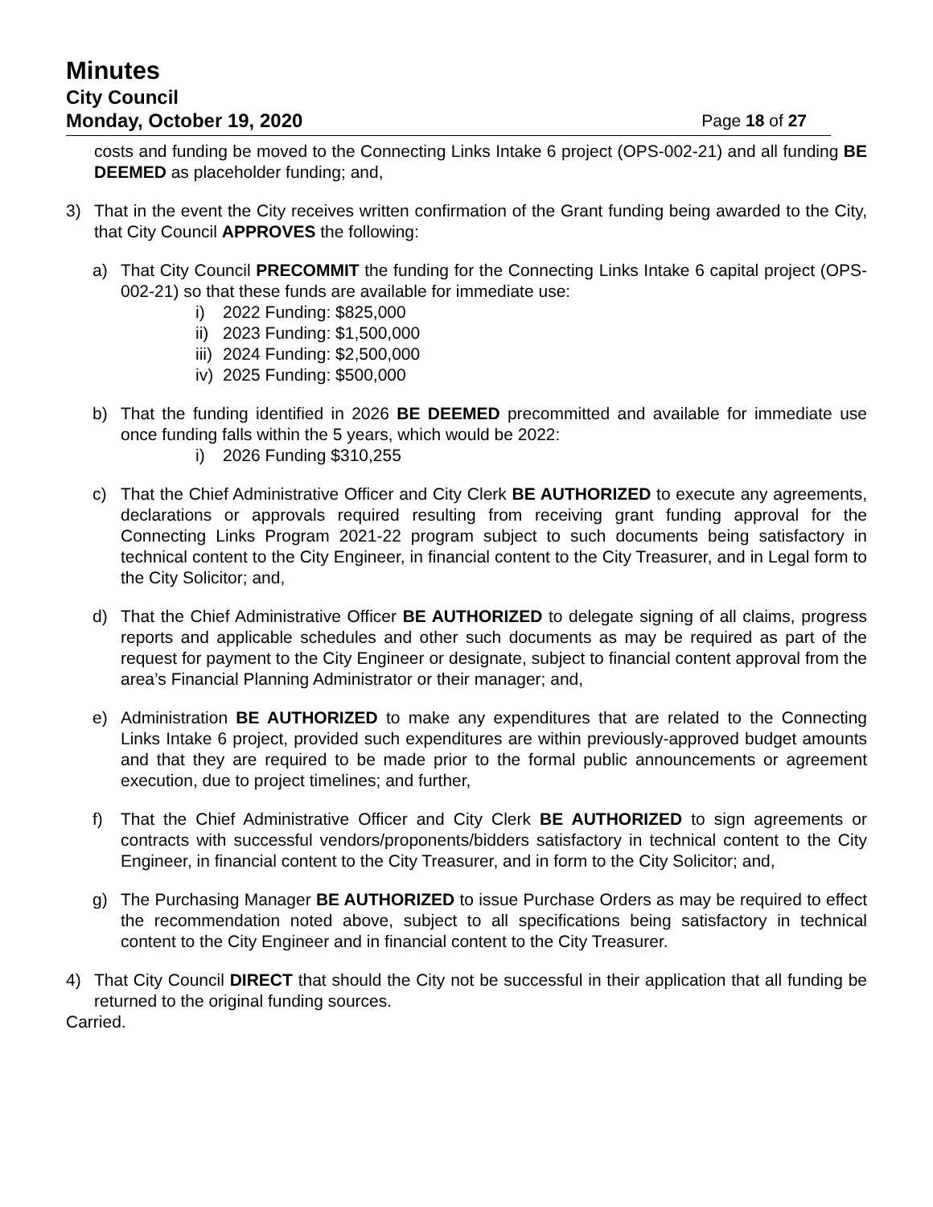Minutes
City Council
Monday, October 19, 2020 Page 18 of 27
costs and funding be moved to the Connecting Links Intake 6 project (OPS-002-21) and all funding BE DEEMED as placeholder funding; and,
3) That in the event the City receives written confirmation of the Grant funding being awarded to the City, that City Council APPROVES the following:
a) That City Council PRECOMMIT the funding for the Connecting Links Intake 6 capital project (OPS-002-21) so that these funds are available for immediate use:
i) 2022 Funding: $825,000
ii) 2023 Funding: $1,500,000
iii) 2024 Funding: $2,500,000
iv) 2025 Funding: $500,000
b) That the funding identified in 2026 BE DEEMED precommitted and available for immediate use once funding falls within the 5 years, which would be 2022:
i) 2026 Funding $310,255
c) That the Chief Administrative Officer and City Clerk BE AUTHORIZED to execute any agreements, declarations or approvals required resulting from receiving grant funding approval for the Connecting Links Program 2021-22 program subject to such documents being satisfactory in technical content to the City Engineer, in financial content to the City Treasurer, and in Legal form to the City Solicitor; and,
d) That the Chief Administrative Officer BE AUTHORIZED to delegate signing of all claims, progress reports and applicable schedules and other such documents as may be required as part of the request for payment to the City Engineer or designate, subject to financial content approval from the area’s Financial Planning Administrator or their manager; and,
e) Administration BE AUTHORIZED to make any expenditures that are related to the Connecting Links Intake 6 project, provided such expenditures are within previously-approved budget amounts and that they are required to be made prior to the formal public announcements or agreement execution, due to project timelines; and further,
f) That the Chief Administrative Officer and City Clerk BE AUTHORIZED to sign agreements or contracts with successful vendors/proponents/bidders satisfactory in technical content to the City Engineer, in financial content to the City Treasurer, and in form to the City Solicitor; and,
g) The Purchasing Manager BE AUTHORIZED to issue Purchase Orders as may be required to effect the recommendation noted above, subject to all specifications being satisfactory in technical content to the City Engineer and in financial content to the City Treasurer.
4) That City Council DIRECT that should the City not be successful in their application that all funding be returned to the original funding sources.
Carried.